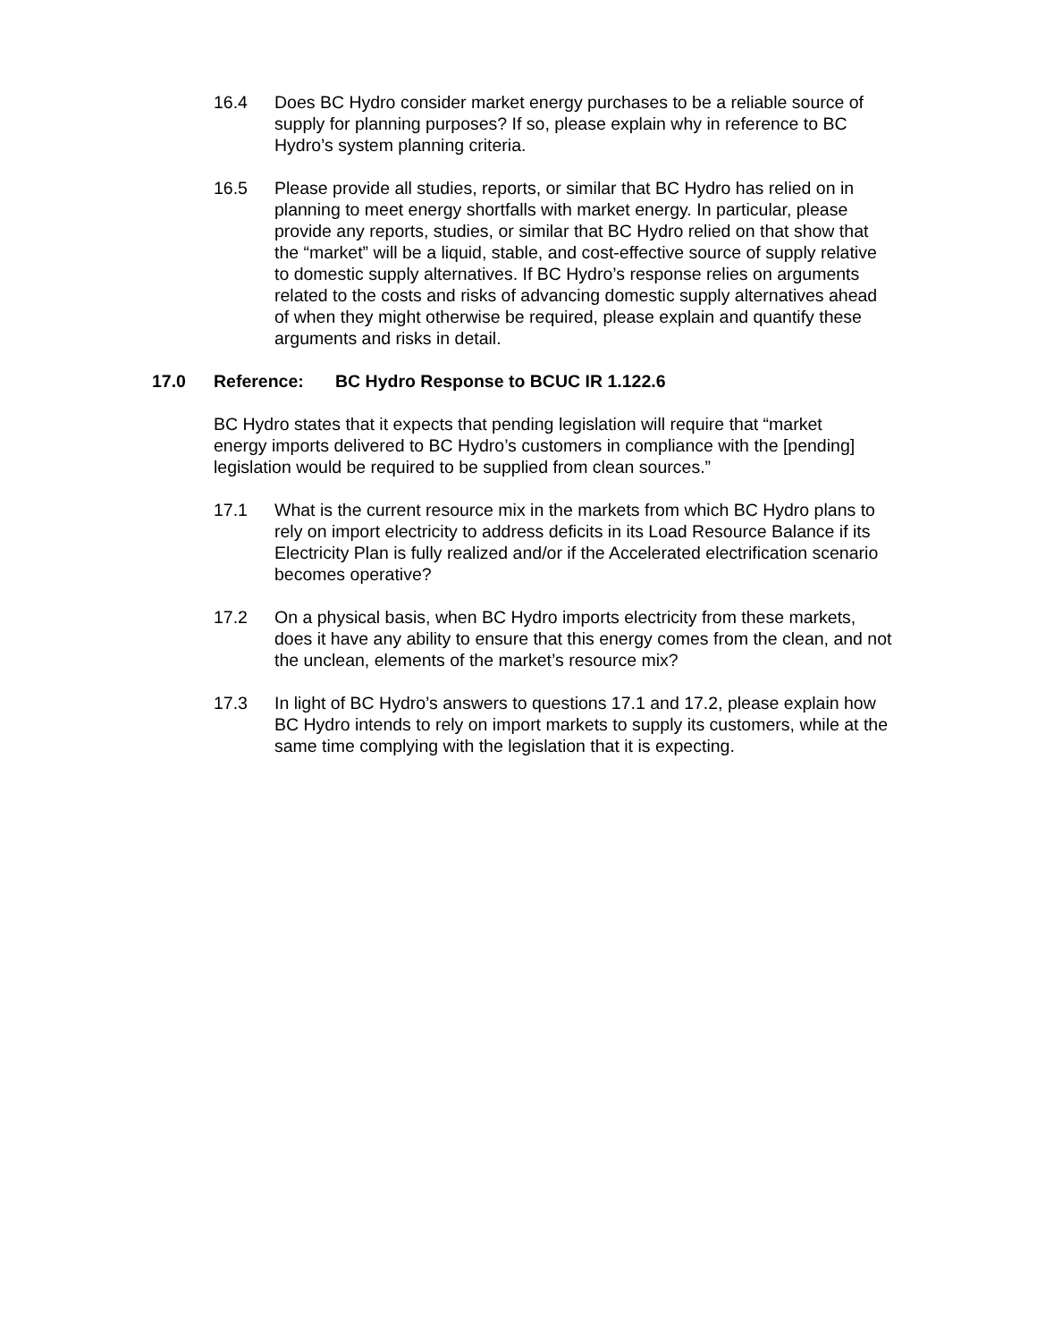16.4 Does BC Hydro consider market energy purchases to be a reliable source of supply for planning purposes? If so, please explain why in reference to BC Hydro’s system planning criteria.
16.5 Please provide all studies, reports, or similar that BC Hydro has relied on in planning to meet energy shortfalls with market energy. In particular, please provide any reports, studies, or similar that BC Hydro relied on that show that the “market” will be a liquid, stable, and cost-effective source of supply relative to domestic supply alternatives. If BC Hydro’s response relies on arguments related to the costs and risks of advancing domestic supply alternatives ahead of when they might otherwise be required, please explain and quantify these arguments and risks in detail.
17.0 Reference: BC Hydro Response to BCUC IR 1.122.6
BC Hydro states that it expects that pending legislation will require that “market energy imports delivered to BC Hydro’s customers in compliance with the [pending] legislation would be required to be supplied from clean sources.”
17.1 What is the current resource mix in the markets from which BC Hydro plans to rely on import electricity to address deficits in its Load Resource Balance if its Electricity Plan is fully realized and/or if the Accelerated electrification scenario becomes operative?
17.2 On a physical basis, when BC Hydro imports electricity from these markets, does it have any ability to ensure that this energy comes from the clean, and not the unclean, elements of the market’s resource mix?
17.3 In light of BC Hydro’s answers to questions 17.1 and 17.2, please explain how BC Hydro intends to rely on import markets to supply its customers, while at the same time complying with the legislation that it is expecting.